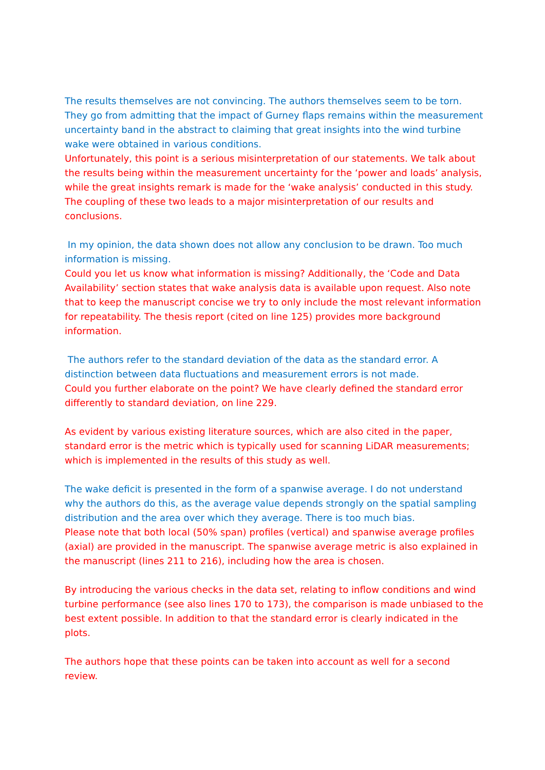The results themselves are not convincing. The authors themselves seem to be torn. They go from admitting that the impact of Gurney flaps remains within the measurement uncertainty band in the abstract to claiming that great insights into the wind turbine wake were obtained in various conditions.
Unfortunately, this point is a serious misinterpretation of our statements. We talk about the results being within the measurement uncertainty for the ‘power and loads’ analysis, while the great insights remark is made for the ‘wake analysis’ conducted in this study. The coupling of these two leads to a major misinterpretation of our results and conclusions.
In my opinion, the data shown does not allow any conclusion to be drawn. Too much information is missing.
Could you let us know what information is missing? Additionally, the ‘Code and Data Availability’ section states that wake analysis data is available upon request. Also note that to keep the manuscript concise we try to only include the most relevant information for repeatability. The thesis report (cited on line 125) provides more background information.
The authors refer to the standard deviation of the data as the standard error. A distinction between data fluctuations and measurement errors is not made.
Could you further elaborate on the point? We have clearly defined the standard error differently to standard deviation, on line 229.
As evident by various existing literature sources, which are also cited in the paper, standard error is the metric which is typically used for scanning LiDAR measurements; which is implemented in the results of this study as well.
The wake deficit is presented in the form of a spanwise average. I do not understand why the authors do this, as the average value depends strongly on the spatial sampling distribution and the area over which they average. There is too much bias.
Please note that both local (50% span) profiles (vertical) and spanwise average profiles (axial) are provided in the manuscript. The spanwise average metric is also explained in the manuscript (lines 211 to 216), including how the area is chosen.
By introducing the various checks in the data set, relating to inflow conditions and wind turbine performance (see also lines 170 to 173), the comparison is made unbiased to the best extent possible. In addition to that the standard error is clearly indicated in the plots.
The authors hope that these points can be taken into account as well for a second review.